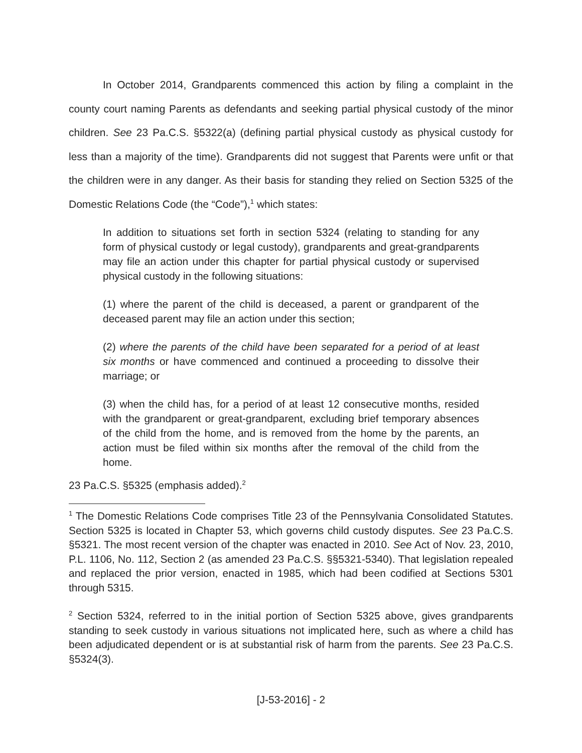In October 2014, Grandparents commenced this action by filing a complaint in the county court naming Parents as defendants and seeking partial physical custody of the minor children. See 23 Pa.C.S. §5322(a) (defining partial physical custody as physical custody for less than a majority of the time). Grandparents did not suggest that Parents were unfit or that the children were in any danger. As their basis for standing they relied on Section 5325 of the Domestic Relations Code (the “Code”),<sup>1</sup> which states:
In addition to situations set forth in section 5324 (relating to standing for any form of physical custody or legal custody), grandparents and great-grandparents may file an action under this chapter for partial physical custody or supervised physical custody in the following situations:
(1) where the parent of the child is deceased, a parent or grandparent of the deceased parent may file an action under this section;
(2) where the parents of the child have been separated for a period of at least six months or have commenced and continued a proceeding to dissolve their marriage; or
(3) when the child has, for a period of at least 12 consecutive months, resided with the grandparent or great-grandparent, excluding brief temporary absences of the child from the home, and is removed from the home by the parents, an action must be filed within six months after the removal of the child from the home.
23 Pa.C.S. §5325 (emphasis added).<sup>2</sup>
<sup>1</sup> The Domestic Relations Code comprises Title 23 of the Pennsylvania Consolidated Statutes. Section 5325 is located in Chapter 53, which governs child custody disputes. See 23 Pa.C.S. §5321. The most recent version of the chapter was enacted in 2010. See Act of Nov. 23, 2010, P.L. 1106, No. 112, Section 2 (as amended 23 Pa.C.S. §§5321-5340). That legislation repealed and replaced the prior version, enacted in 1985, which had been codified at Sections 5301 through 5315.
<sup>2</sup> Section 5324, referred to in the initial portion of Section 5325 above, gives grandparents standing to seek custody in various situations not implicated here, such as where a child has been adjudicated dependent or is at substantial risk of harm from the parents. See 23 Pa.C.S. §5324(3).
[J-53-2016] - 2